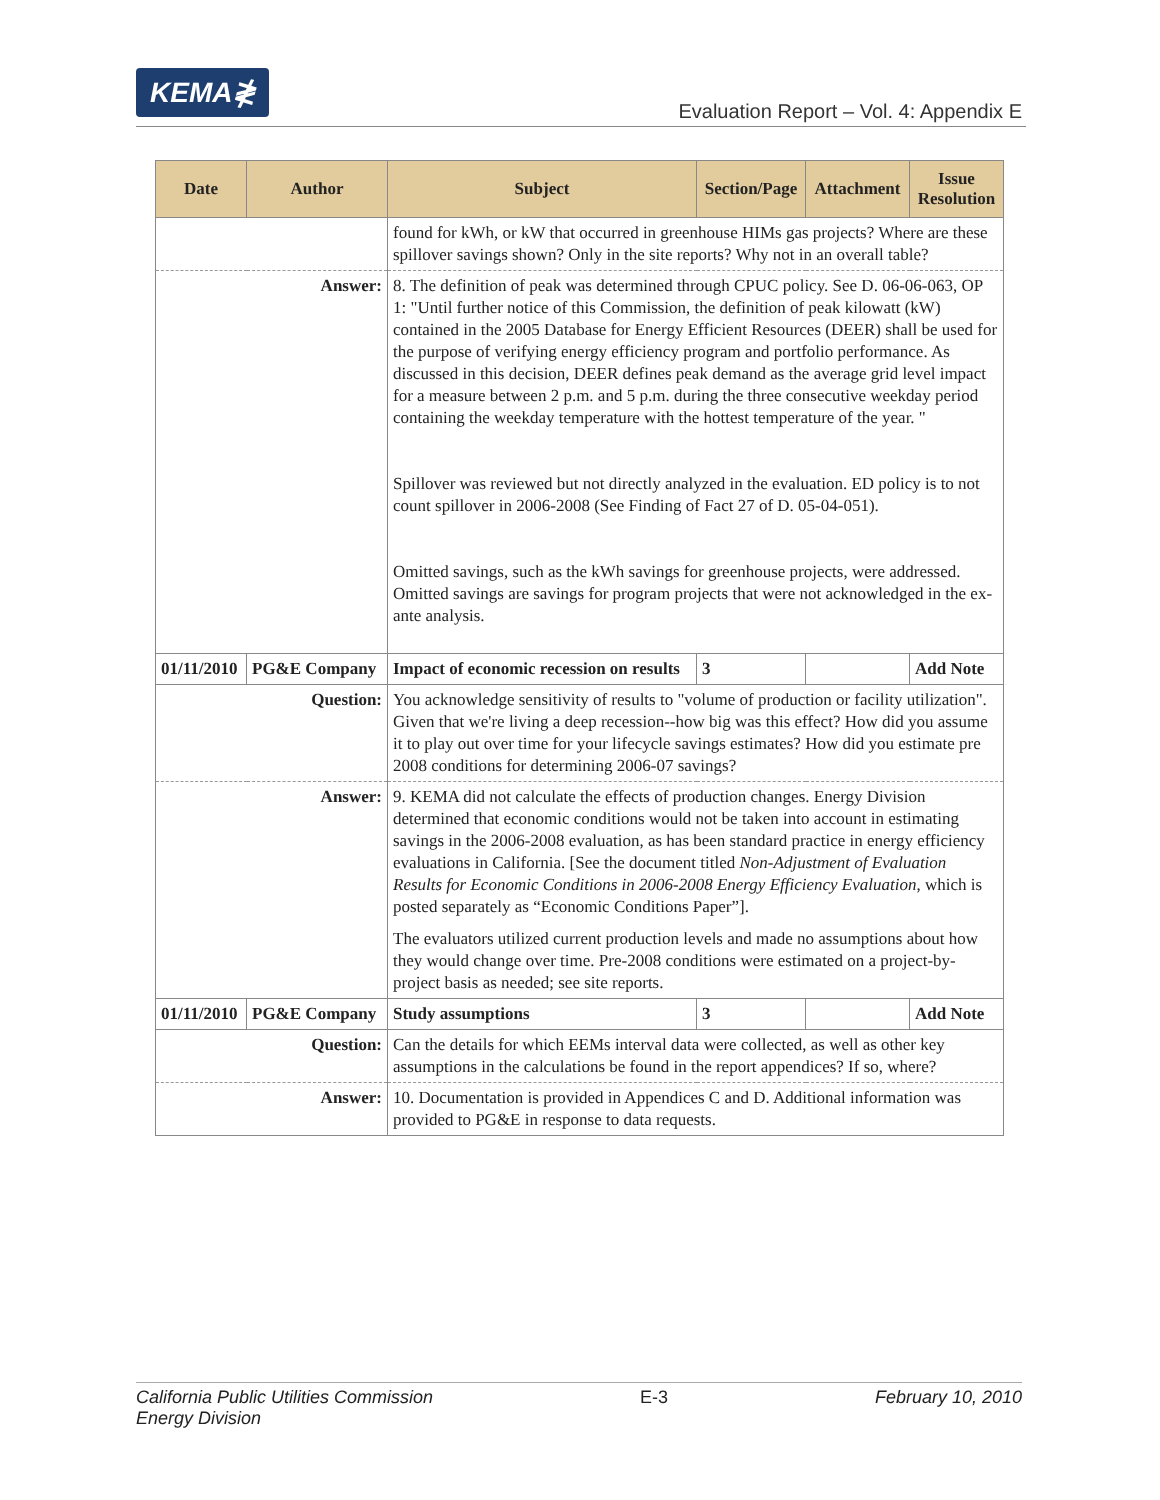KEMA≹
Evaluation Report – Vol. 4: Appendix E
| Date | Author | Subject | Section/Page | Attachment | Issue Resolution |
| --- | --- | --- | --- | --- | --- |
| | | found for kWh, or kW that occurred in greenhouse HIMs gas projects? Where are these spillover savings shown? Only in the site reports? Why not in an overall table? | | | |
| Answer: | | 8. The definition of peak was determined through CPUC policy. See D. 06-06-063, OP 1: "Until further notice of this Commission, the definition of peak kilowatt (kW) contained in the 2005 Database for Energy Efficient Resources (DEER) shall be used for the purpose of verifying energy efficiency program and portfolio performance. As discussed in this decision, DEER defines peak demand as the average grid level impact for a measure between 2 p.m. and 5 p.m. during the three consecutive weekday period containing the weekday temperature with the hottest temperature of the year. " Spillover was reviewed but not directly analyzed in the evaluation. ED policy is to not count spillover in 2006-2008 (See Finding of Fact 27 of D. 05-04-051). Omitted savings, such as the kWh savings for greenhouse projects, were addressed. Omitted savings are savings for program projects that were not acknowledged in the ex-ante analysis. | | | |
| 01/11/2010 | PG&E Company | Impact of economic recession on results | 3 | | Add Note |
| Question: | | You acknowledge sensitivity of results to "volume of production or facility utilization". Given that we're living a deep recession--how big was this effect? How did you assume it to play out over time for your lifecycle savings estimates? How did you estimate pre 2008 conditions for determining 2006-07 savings? | | | |
| Answer: | | 9. KEMA did not calculate the effects of production changes. Energy Division determined that economic conditions would not be taken into account in estimating savings in the 2006-2008 evaluation, as has been standard practice in energy efficiency evaluations in California. [See the document titled Non-Adjustment of Evaluation Results for Economic Conditions in 2006-2008 Energy Efficiency Evaluation , which is posted separately as “Economic Conditions Paper”]. The evaluators utilized current production levels and made no assumptions about how they would change over time. Pre-2008 conditions were estimated on a project-by-project basis as needed; see site reports. | | | |
| 01/11/2010 | PG&E Company | Study assumptions | 3 | | Add Note |
| Question: | | Can the details for which EEMs interval data were collected, as well as other key assumptions in the calculations be found in the report appendices? If so, where? | | | |
| Answer: | | 10. Documentation is provided in Appendices C and D. Additional information was provided to PG&E in response to data requests. | | | |
California Public Utilities Commission
Energy Division E-3 February 10, 2010